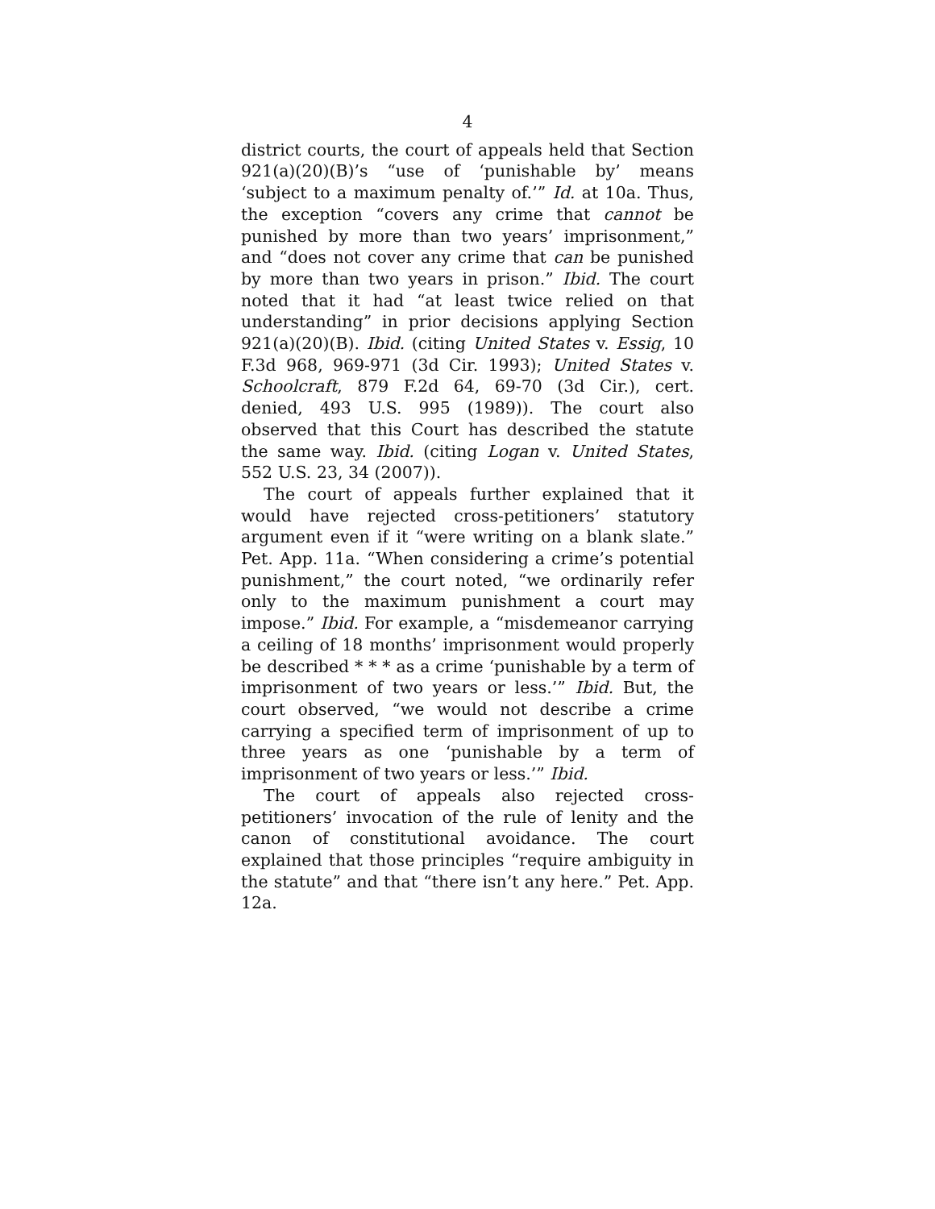4
district courts, the court of appeals held that Section 921(a)(20)(B)’s “use of ‘punishable by’ means ‘subject to a maximum penalty of.’” Id. at 10a. Thus, the exception “covers any crime that cannot be punished by more than two years’ imprisonment,” and “does not cover any crime that can be punished by more than two years in prison.” Ibid. The court noted that it had “at least twice relied on that understanding” in prior decisions applying Section 921(a)(20)(B). Ibid. (citing United States v. Essig, 10 F.3d 968, 969-971 (3d Cir. 1993); United States v. Schoolcraft, 879 F.2d 64, 69-70 (3d Cir.), cert. denied, 493 U.S. 995 (1989)). The court also observed that this Court has described the statute the same way. Ibid. (citing Logan v. United States, 552 U.S. 23, 34 (2007)).
The court of appeals further explained that it would have rejected cross-petitioners’ statutory argument even if it “were writing on a blank slate.” Pet. App. 11a. “When considering a crime’s potential punishment,” the court noted, “we ordinarily refer only to the maximum punishment a court may impose.” Ibid. For example, a “misdemeanor carrying a ceiling of 18 months’ imprisonment would properly be described * * * as a crime ‘punishable by a term of imprisonment of two years or less.’” Ibid. But, the court observed, “we would not describe a crime carrying a specified term of imprisonment of up to three years as one ‘punishable by a term of imprisonment of two years or less.’” Ibid.
The court of appeals also rejected cross-petitioners’ invocation of the rule of lenity and the canon of constitutional avoidance. The court explained that those principles “require ambiguity in the statute” and that “there isn’t any here.” Pet. App. 12a.